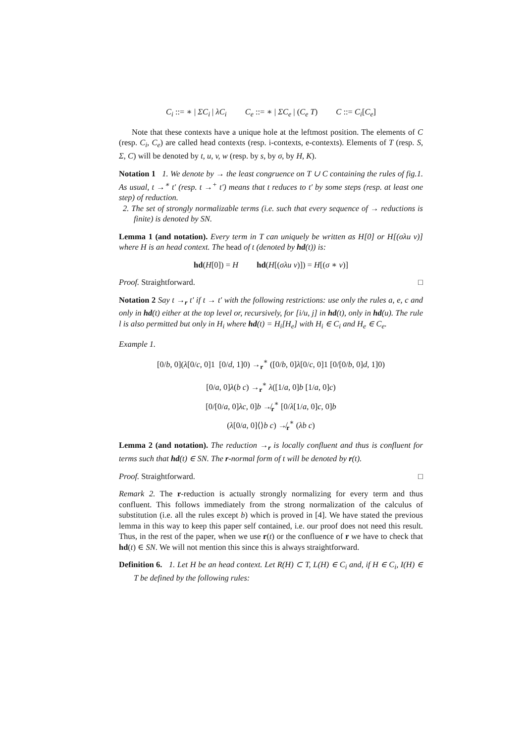C<sub>i</sub> ::= ∗ | ΣC<sub>i</sub> | λC<sub>i</sub> C<sub>e</sub> ::= ∗ | ΣC<sub>e</sub> | (C<sub>e</sub> T) C ::= C<sub>i</sub>[C<sub>e</sub>]
Note that these contexts have a unique hole at the leftmost position. The elements of C (resp. C<sub>i</sub>, C<sub>e</sub>) are called head contexts (resp. i-contexts, e-contexts). Elements of T (resp. S, Σ, C) will be denoted by t, u, v, w (resp. by s, by σ, by H, K).
Notation 1 1. We denote by → the least congruence on T ∪ C containing the rules of fig.1. As usual, t →<sup>∗</sup> t′ (resp. t →<sup>+</sup> t′) means that t reduces to t′ by some steps (resp. at least one step) of reduction.
2. The set of strongly normalizable terms (i.e. such that every sequence of → reductions is finite) is denoted by SN.
Lemma 1 (and notation). Every term in T can uniquely be written as H[0] or H[(σλu v)] where H is an head context. The head of t (denoted by hd(t)) is:
hd(H[0]) = H hd(H[(σλu v)]) = H[(σ ∗ v)]
Proof. Straightforward. □
Notation 2 Say t →<sub>r</sub> t′ if t → t′ with the following restrictions: use only the rules a, e, c and only in hd(t) either at the top level or, recursively, for [i/u, j] in hd(t), only in hd(u). The rule l is also permitted but only in H<sub>i</sub> where hd(t) = H<sub>i</sub>[H<sub>e</sub>] with H<sub>i</sub> ∈ C<sub>i</sub> and H<sub>e</sub> ∈ C<sub>e</sub>.
Example 1.
[0/b, 0](λ[0/c, 0]1 [0/d, 1]0) →<sub>r</sub><sup>∗</sup> ([0/b, 0]λ[0/c, 0]1 [0/[0/b, 0]d, 1]0)
[0/a, 0]λ(b c) →<sub>r</sub><sup>∗</sup> λ([1/a, 0]b [1/a, 0]c)
[0/[0/a, 0]λc, 0]b ↛<sub>r</sub><sup>∗</sup> [0/λ[1/a, 0]c, 0]b
(λ[0/a, 0]⟨⟩b c) ↛<sub>r</sub><sup>∗</sup> (λb c)
Lemma 2 (and notation). The reduction →<sub>r</sub> is locally confluent and thus is confluent for terms such that hd(t) ∈ SN. The r-normal form of t will be denoted by r(t).
Proof. Straightforward. □
Remark 2. The r-reduction is actually strongly normalizing for every term and thus confluent. This follows immediately from the strong normalization of the calculus of substitution (i.e. all the rules except b) which is proved in [4]. We have stated the previous lemma in this way to keep this paper self contained, i.e. our proof does not need this result. Thus, in the rest of the paper, when we use r(t) or the confluence of r we have to check that hd(t) ∈ SN. We will not mention this since this is always straightforward.
Definition 6. 1. Let H be an head context. Let R(H) ⊂ T, L(H) ∈ C<sub>i</sub> and, if H ∈ C<sub>i</sub>, I(H) ∈ T be defined by the following rules: